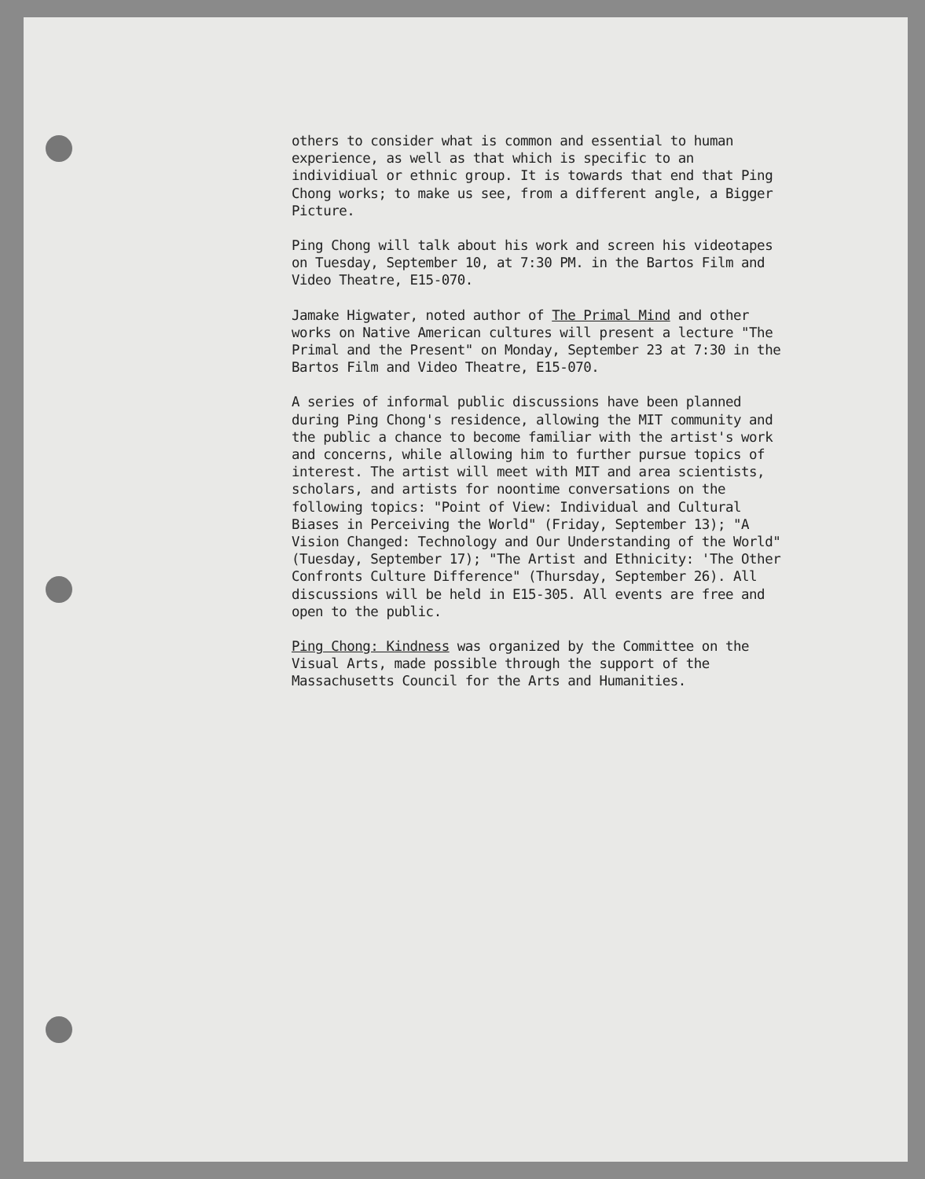others to consider what is common and essential to human experience, as well as that which is specific to an individiual or ethnic group. It is towards that end that Ping Chong works; to make us see, from a different angle, a Bigger Picture.
Ping Chong will talk about his work and screen his videotapes on Tuesday, September 10, at 7:30 PM. in the Bartos Film and Video Theatre, E15-070.
Jamake Higwater, noted author of The Primal Mind and other works on Native American cultures will present a lecture "The Primal and the Present" on Monday, September 23 at 7:30 in the Bartos Film and Video Theatre, E15-070.
A series of informal public discussions have been planned during Ping Chong's residence, allowing the MIT community and the public a chance to become familiar with the artist's work and concerns, while allowing him to further pursue topics of interest. The artist will meet with MIT and area scientists, scholars, and artists for noontime conversations on the following topics: "Point of View: Individual and Cultural Biases in Perceiving the World" (Friday, September 13); "A Vision Changed: Technology and Our Understanding of the World" (Tuesday, September 17); "The Artist and Ethnicity: 'The Other Confronts Culture Difference" (Thursday, September 26). All discussions will be held in E15-305. All events are free and open to the public.
Ping Chong: Kindness was organized by the Committee on the Visual Arts, made possible through the support of the Massachusetts Council for the Arts and Humanities.